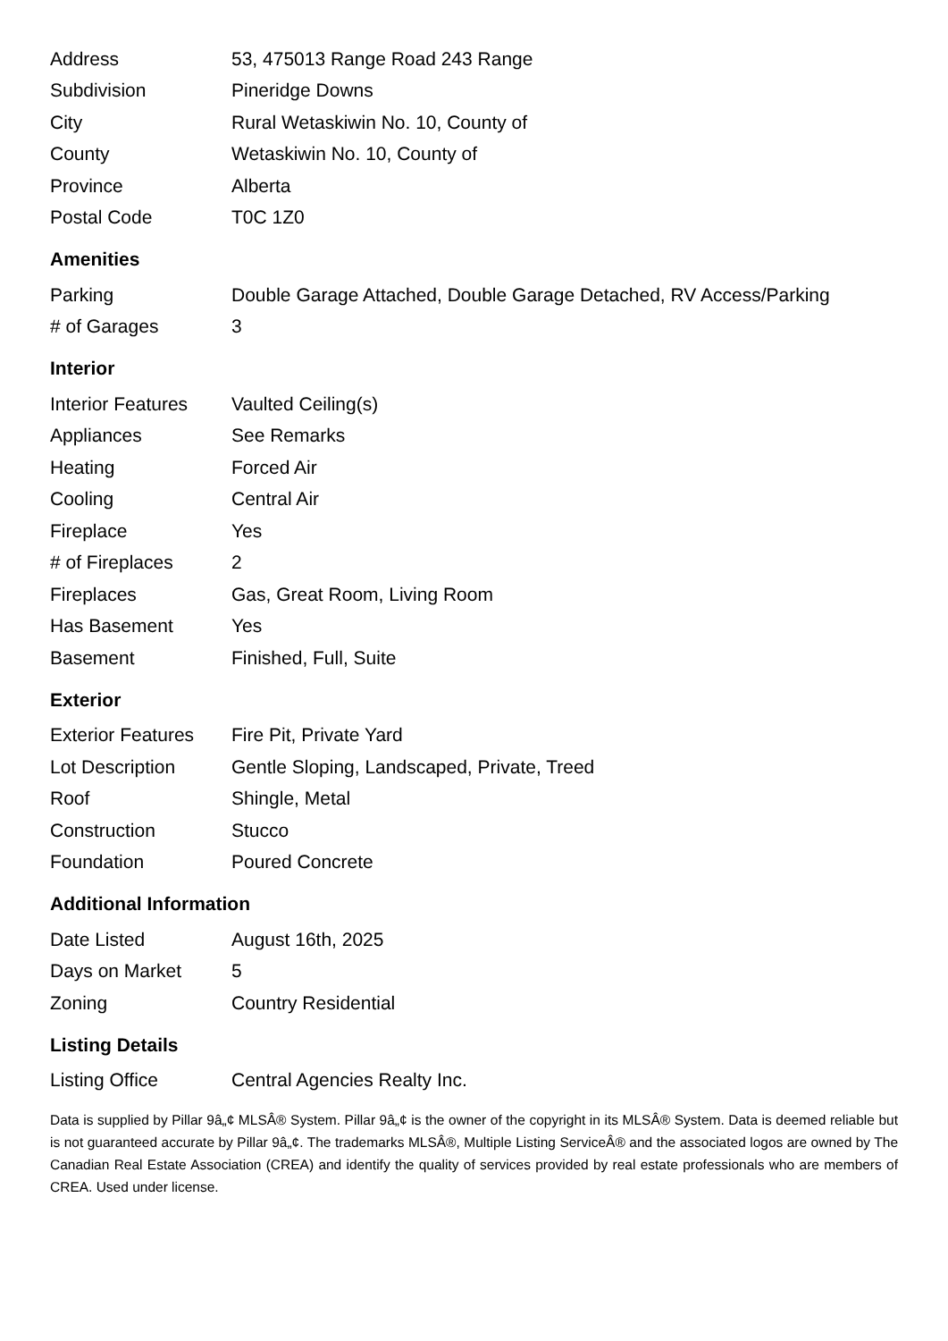| Address | 53, 475013 Range Road 243 Range |
| Subdivision | Pineridge Downs |
| City | Rural Wetaskiwin No. 10, County of |
| County | Wetaskiwin No. 10, County of |
| Province | Alberta |
| Postal Code | T0C 1Z0 |
Amenities
| Parking | Double Garage Attached, Double Garage Detached, RV Access/Parking |
| # of Garages | 3 |
Interior
| Interior Features | Vaulted Ceiling(s) |
| Appliances | See Remarks |
| Heating | Forced Air |
| Cooling | Central Air |
| Fireplace | Yes |
| # of Fireplaces | 2 |
| Fireplaces | Gas, Great Room, Living Room |
| Has Basement | Yes |
| Basement | Finished, Full, Suite |
Exterior
| Exterior Features | Fire Pit, Private Yard |
| Lot Description | Gentle Sloping, Landscaped, Private, Treed |
| Roof | Shingle, Metal |
| Construction | Stucco |
| Foundation | Poured Concrete |
Additional Information
| Date Listed | August 16th, 2025 |
| Days on Market | 5 |
| Zoning | Country Residential |
Listing Details
| Listing Office | Central Agencies Realty Inc. |
Data is supplied by Pillar 9â„¢ MLSÂ® System. Pillar 9â„¢ is the owner of the copyright in its MLSÂ® System. Data is deemed reliable but is not guaranteed accurate by Pillar 9â„¢. The trademarks MLSÂ®, Multiple Listing ServiceÂ® and the associated logos are owned by The Canadian Real Estate Association (CREA) and identify the quality of services provided by real estate professionals who are members of CREA. Used under license.